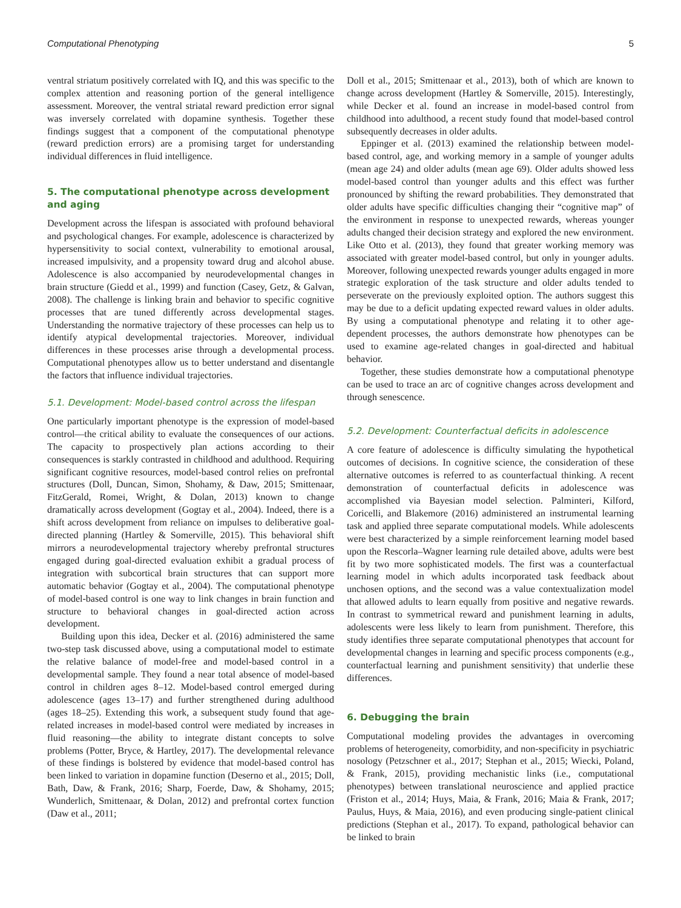Computational Phenotyping 5
ventral striatum positively correlated with IQ, and this was specific to the complex attention and reasoning portion of the general intelligence assessment. Moreover, the ventral striatal reward prediction error signal was inversely correlated with dopamine synthesis. Together these findings suggest that a component of the computational phenotype (reward prediction errors) are a promising target for understanding individual differences in fluid intelligence.
5. The computational phenotype across development and aging
Development across the lifespan is associated with profound behavioral and psychological changes. For example, adolescence is characterized by hypersensitivity to social context, vulnerability to emotional arousal, increased impulsivity, and a propensity toward drug and alcohol abuse. Adolescence is also accompanied by neurodevelopmental changes in brain structure (Giedd et al., 1999) and function (Casey, Getz, & Galvan, 2008). The challenge is linking brain and behavior to specific cognitive processes that are tuned differently across developmental stages. Understanding the normative trajectory of these processes can help us to identify atypical developmental trajectories. Moreover, individual differences in these processes arise through a developmental process. Computational phenotypes allow us to better understand and disentangle the factors that influence individual trajectories.
5.1. Development: Model-based control across the lifespan
One particularly important phenotype is the expression of model-based control—the critical ability to evaluate the consequences of our actions. The capacity to prospectively plan actions according to their consequences is starkly contrasted in childhood and adulthood. Requiring significant cognitive resources, model-based control relies on prefrontal structures (Doll, Duncan, Simon, Shohamy, & Daw, 2015; Smittenaar, FitzGerald, Romei, Wright, & Dolan, 2013) known to change dramatically across development (Gogtay et al., 2004). Indeed, there is a shift across development from reliance on impulses to deliberative goal-directed planning (Hartley & Somerville, 2015). This behavioral shift mirrors a neurodevelopmental trajectory whereby prefrontal structures engaged during goal-directed evaluation exhibit a gradual process of integration with subcortical brain structures that can support more automatic behavior (Gogtay et al., 2004). The computational phenotype of model-based control is one way to link changes in brain function and structure to behavioral changes in goal-directed action across development.
Building upon this idea, Decker et al. (2016) administered the same two-step task discussed above, using a computational model to estimate the relative balance of model-free and model-based control in a developmental sample. They found a near total absence of model-based control in children ages 8–12. Model-based control emerged during adolescence (ages 13–17) and further strengthened during adulthood (ages 18–25). Extending this work, a subsequent study found that age-related increases in model-based control were mediated by increases in fluid reasoning—the ability to integrate distant concepts to solve problems (Potter, Bryce, & Hartley, 2017). The developmental relevance of these findings is bolstered by evidence that model-based control has been linked to variation in dopamine function (Deserno et al., 2015; Doll, Bath, Daw, & Frank, 2016; Sharp, Foerde, Daw, & Shohamy, 2015; Wunderlich, Smittenaar, & Dolan, 2012) and prefrontal cortex function (Daw et al., 2011;
Doll et al., 2015; Smittenaar et al., 2013), both of which are known to change across development (Hartley & Somerville, 2015). Interestingly, while Decker et al. found an increase in model-based control from childhood into adulthood, a recent study found that model-based control subsequently decreases in older adults.
Eppinger et al. (2013) examined the relationship between model-based control, age, and working memory in a sample of younger adults (mean age 24) and older adults (mean age 69). Older adults showed less model-based control than younger adults and this effect was further pronounced by shifting the reward probabilities. They demonstrated that older adults have specific difficulties changing their “cognitive map” of the environment in response to unexpected rewards, whereas younger adults changed their decision strategy and explored the new environment. Like Otto et al. (2013), they found that greater working memory was associated with greater model-based control, but only in younger adults. Moreover, following unexpected rewards younger adults engaged in more strategic exploration of the task structure and older adults tended to perseverate on the previously exploited option. The authors suggest this may be due to a deficit updating expected reward values in older adults. By using a computational phenotype and relating it to other age-dependent processes, the authors demonstrate how phenotypes can be used to examine age-related changes in goal-directed and habitual behavior.
Together, these studies demonstrate how a computational phenotype can be used to trace an arc of cognitive changes across development and through senescence.
5.2. Development: Counterfactual deficits in adolescence
A core feature of adolescence is difficulty simulating the hypothetical outcomes of decisions. In cognitive science, the consideration of these alternative outcomes is referred to as counterfactual thinking. A recent demonstration of counterfactual deficits in adolescence was accomplished via Bayesian model selection. Palminteri, Kilford, Coricelli, and Blakemore (2016) administered an instrumental learning task and applied three separate computational models. While adolescents were best characterized by a simple reinforcement learning model based upon the Rescorla–Wagner learning rule detailed above, adults were best fit by two more sophisticated models. The first was a counterfactual learning model in which adults incorporated task feedback about unchosen options, and the second was a value contextualization model that allowed adults to learn equally from positive and negative rewards. In contrast to symmetrical reward and punishment learning in adults, adolescents were less likely to learn from punishment. Therefore, this study identifies three separate computational phenotypes that account for developmental changes in learning and specific process components (e.g., counterfactual learning and punishment sensitivity) that underlie these differences.
6. Debugging the brain
Computational modeling provides the advantages in overcoming problems of heterogeneity, comorbidity, and non-specificity in psychiatric nosology (Petzschner et al., 2017; Stephan et al., 2015; Wiecki, Poland, & Frank, 2015), providing mechanistic links (i.e., computational phenotypes) between translational neuroscience and applied practice (Friston et al., 2014; Huys, Maia, & Frank, 2016; Maia & Frank, 2017; Paulus, Huys, & Maia, 2016), and even producing single-patient clinical predictions (Stephan et al., 2017). To expand, pathological behavior can be linked to brain